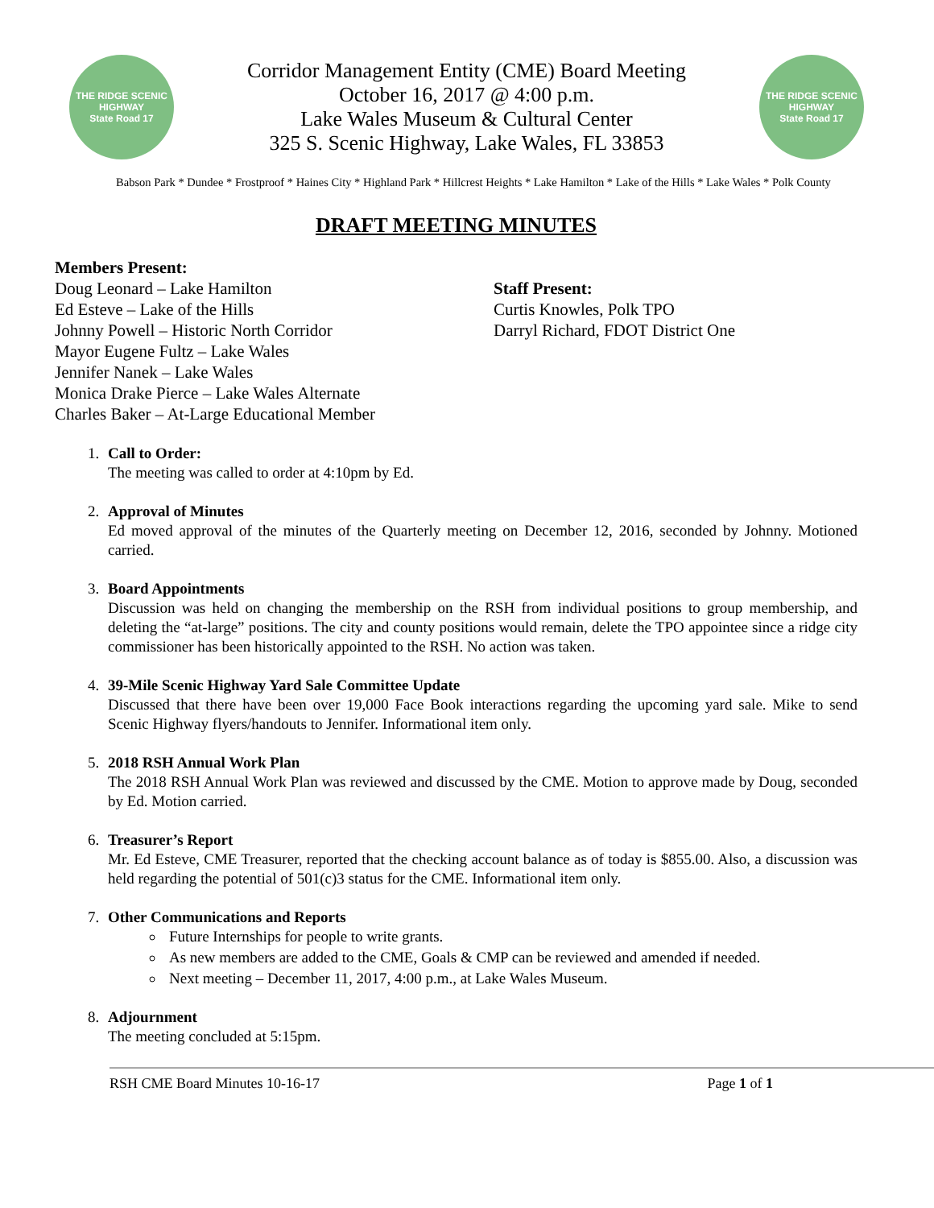THE RIDGE SCENIC HIGHWAY
State Road 17
Corridor Management Entity (CME) Board Meeting
October 16, 2017 @ 4:00 p.m.
Lake Wales Museum & Cultural Center
325 S. Scenic Highway, Lake Wales, FL 33853
THE RIDGE SCENIC HIGHWAY
State Road 17
Babson Park * Dundee * Frostproof * Haines City * Highland Park * Hillcrest Heights * Lake Hamilton * Lake of the Hills * Lake Wales * Polk County
DRAFT MEETING MINUTES
Members Present:
Doug Leonard – Lake Hamilton
Ed Esteve – Lake of the Hills
Johnny Powell – Historic North Corridor
Mayor Eugene Fultz – Lake Wales
Jennifer Nanek – Lake Wales
Monica Drake Pierce – Lake Wales Alternate
Charles Baker – At-Large Educational Member
Staff Present:
Curtis Knowles, Polk TPO
Darryl Richard, FDOT District One
1. Call to Order:
The meeting was called to order at 4:10pm by Ed.
2. Approval of Minutes
Ed moved approval of the minutes of the Quarterly meeting on December 12, 2016, seconded by Johnny. Motioned carried.
3. Board Appointments
Discussion was held on changing the membership on the RSH from individual positions to group membership, and deleting the “at-large” positions. The city and county positions would remain, delete the TPO appointee since a ridge city commissioner has been historically appointed to the RSH. No action was taken.
4. 39-Mile Scenic Highway Yard Sale Committee Update
Discussed that there have been over 19,000 Face Book interactions regarding the upcoming yard sale. Mike to send Scenic Highway flyers/handouts to Jennifer. Informational item only.
5. 2018 RSH Annual Work Plan
The 2018 RSH Annual Work Plan was reviewed and discussed by the CME. Motion to approve made by Doug, seconded by Ed. Motion carried.
6. Treasurer’s Report
Mr. Ed Esteve, CME Treasurer, reported that the checking account balance as of today is $855.00. Also, a discussion was held regarding the potential of 501(c)3 status for the CME. Informational item only.
7. Other Communications and Reports
Future Internships for people to write grants.
As new members are added to the CME, Goals & CMP can be reviewed and amended if needed.
Next meeting – December 11, 2017, 4:00 p.m., at Lake Wales Museum.
8. Adjournment
The meeting concluded at 5:15pm.
RSH CME Board Minutes 10-16-17 Page 1 of 1